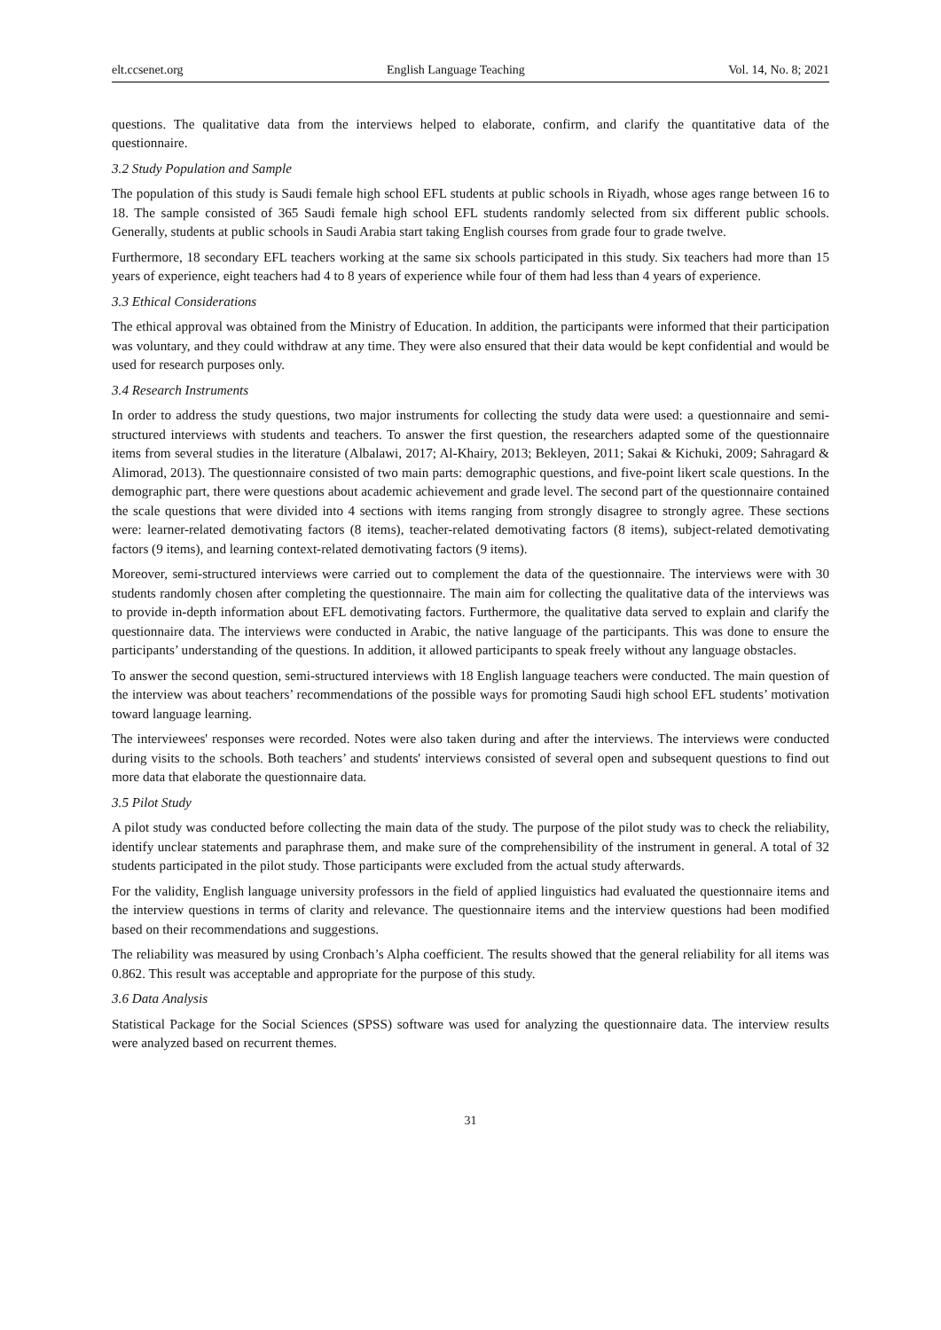elt.ccsenet.org English Language Teaching Vol. 14, No. 8; 2021
questions. The qualitative data from the interviews helped to elaborate, confirm, and clarify the quantitative data of the questionnaire.
3.2 Study Population and Sample
The population of this study is Saudi female high school EFL students at public schools in Riyadh, whose ages range between 16 to 18. The sample consisted of 365 Saudi female high school EFL students randomly selected from six different public schools. Generally, students at public schools in Saudi Arabia start taking English courses from grade four to grade twelve.
Furthermore, 18 secondary EFL teachers working at the same six schools participated in this study. Six teachers had more than 15 years of experience, eight teachers had 4 to 8 years of experience while four of them had less than 4 years of experience.
3.3 Ethical Considerations
The ethical approval was obtained from the Ministry of Education. In addition, the participants were informed that their participation was voluntary, and they could withdraw at any time. They were also ensured that their data would be kept confidential and would be used for research purposes only.
3.4 Research Instruments
In order to address the study questions, two major instruments for collecting the study data were used: a questionnaire and semi-structured interviews with students and teachers. To answer the first question, the researchers adapted some of the questionnaire items from several studies in the literature (Albalawi, 2017; Al-Khairy, 2013; Bekleyen, 2011; Sakai & Kichuki, 2009; Sahragard & Alimorad, 2013). The questionnaire consisted of two main parts: demographic questions, and five-point likert scale questions. In the demographic part, there were questions about academic achievement and grade level. The second part of the questionnaire contained the scale questions that were divided into 4 sections with items ranging from strongly disagree to strongly agree. These sections were: learner-related demotivating factors (8 items), teacher-related demotivating factors (8 items), subject-related demotivating factors (9 items), and learning context-related demotivating factors (9 items).
Moreover, semi-structured interviews were carried out to complement the data of the questionnaire. The interviews were with 30 students randomly chosen after completing the questionnaire. The main aim for collecting the qualitative data of the interviews was to provide in-depth information about EFL demotivating factors. Furthermore, the qualitative data served to explain and clarify the questionnaire data. The interviews were conducted in Arabic, the native language of the participants. This was done to ensure the participants’ understanding of the questions. In addition, it allowed participants to speak freely without any language obstacles.
To answer the second question, semi-structured interviews with 18 English language teachers were conducted. The main question of the interview was about teachers’ recommendations of the possible ways for promoting Saudi high school EFL students’ motivation toward language learning.
The interviewees' responses were recorded. Notes were also taken during and after the interviews. The interviews were conducted during visits to the schools. Both teachers’ and students' interviews consisted of several open and subsequent questions to find out more data that elaborate the questionnaire data.
3.5 Pilot Study
A pilot study was conducted before collecting the main data of the study. The purpose of the pilot study was to check the reliability, identify unclear statements and paraphrase them, and make sure of the comprehensibility of the instrument in general. A total of 32 students participated in the pilot study. Those participants were excluded from the actual study afterwards.
For the validity, English language university professors in the field of applied linguistics had evaluated the questionnaire items and the interview questions in terms of clarity and relevance. The questionnaire items and the interview questions had been modified based on their recommendations and suggestions.
The reliability was measured by using Cronbach’s Alpha coefficient. The results showed that the general reliability for all items was 0.862. This result was acceptable and appropriate for the purpose of this study.
3.6 Data Analysis
Statistical Package for the Social Sciences (SPSS) software was used for analyzing the questionnaire data. The interview results were analyzed based on recurrent themes.
31